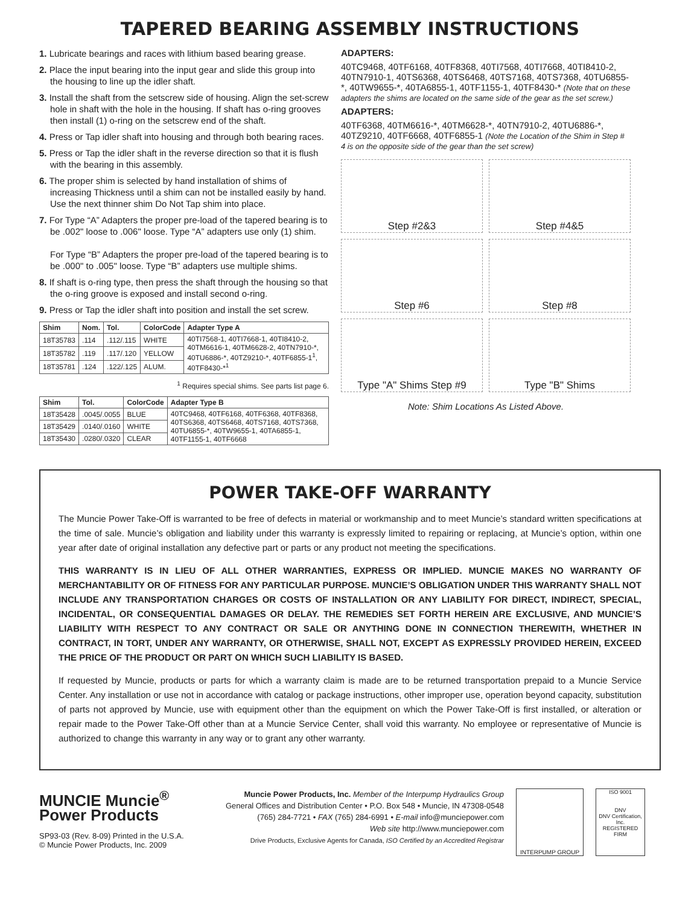TAPERED BEARING ASSEMBLY INSTRUCTIONS
1. Lubricate bearings and races with lithium based bearing grease.
2. Place the input bearing into the input gear and slide this group into the housing to line up the idler shaft.
3. Install the shaft from the setscrew side of housing. Align the set-screw hole in shaft with the hole in the housing. If shaft has o-ring grooves then install (1) o-ring on the setscrew end of the shaft.
4. Press or Tap idler shaft into housing and through both bearing races.
5. Press or Tap the idler shaft in the reverse direction so that it is flush with the bearing in this assembly.
6. The proper shim is selected by hand installation of shims of increasing Thickness until a shim can not be installed easily by hand. Use the next thinner shim Do Not Tap shim into place.
7. For Type “A” Adapters the proper pre-load of the tapered bearing is to be .002" loose to .006" loose. Type “A” adapters use only (1) shim.
For Type “B” Adapters the proper pre-load of the tapered bearing is to be .000" to .005" loose. Type “B” adapters use multiple shims.
8. If shaft is o-ring type, then press the shaft through the housing so that the o-ring groove is exposed and install second o-ring.
9. Press or Tap the idler shaft into position and install the set screw.
| Shim | Nom. | Tol. | ColorCode | Adapter Type A |
| --- | --- | --- | --- | --- |
| 18T35783 | .114 | .112/.115 | WHITE | 40TI7568-1, 40TI7668-1, 40TI8410-2, 40TM6616-1, 40TM6628-2, 40TN7910-*, 40TU6886-*, 40TZ9210-*, 40TF6855-1<sup>1</sup>, 40TF8430-*<sup>1</sup> |
| 18T35782 | .119 | .117/.120 | YELLOW | |
| 18T35781 | .124 | .122/.125 | ALUM. | |
<sup>1</sup> Requires special shims. See parts list page 6.
| Shim | Tol. | ColorCode | Adapter Type B |
| --- | --- | --- | --- |
| 18T35428 | .0045/.0055 | BLUE | 40TC9468, 40TF6168, 40TF6368, 40TF8368, 40TS6368, 40TS6468, 40TS7168, 40TS7368, 40TU6855-*, 40TW9655-1, 40TA6855-1, 40TF1155-1, 40TF6668 |
| 18T35429 | .0140/.0160 | WHITE | |
| 18T35430 | .0280/.0320 | CLEAR | |
ADAPTERS:
40TC9468, 40TF6168, 40TF8368, 40TI7568, 40TI7668, 40TI8410-2, 40TN7910-1, 40TS6368, 40TS6468, 40TS7168, 40TS7368, 40TU6855-*, 40TW9655-*, 40TA6855-1, 40TF1155-1, 40TF8430-* (Note that on these adapters the shims are located on the same side of the gear as the set screw.)
ADAPTERS:
40TF6368, 40TM6616-*, 40TM6628-*, 40TN7910-2, 40TU6886-*, 40TZ9210, 40TF6668, 40TF6855-1 (Note the Location of the Shim in Step # 4 is on the opposite side of the gear than the set screw)
Step #2&3
Step #4&5
Step #6
Step #8
Type "A" Shims Step #9
Type "B" Shims
Note: Shim Locations As Listed Above.
POWER TAKE-OFF WARRANTY
The Muncie Power Take-Off is warranted to be free of defects in material or workmanship and to meet Muncie’s standard written specifications at the time of sale. Muncie’s obligation and liability under this warranty is expressly limited to repairing or replacing, at Muncie’s option, within one year after date of original installation any defective part or parts or any product not meeting the specifications.
THIS WARRANTY IS IN LIEU OF ALL OTHER WARRANTIES, EXPRESS OR IMPLIED. MUNCIE MAKES NO WARRANTY OF MERCHANTABILITY OR OF FITNESS FOR ANY PARTICULAR PURPOSE. MUNCIE’S OBLIGATION UNDER THIS WARRANTY SHALL NOT INCLUDE ANY TRANSPORTATION CHARGES OR COSTS OF INSTALLATION OR ANY LIABILITY FOR DIRECT, INDIRECT, SPECIAL, INCIDENTAL, OR CONSEQUENTIAL DAMAGES OR DELAY. THE REMEDIES SET FORTH HEREIN ARE EXCLUSIVE, AND MUNCIE’S LIABILITY WITH RESPECT TO ANY CONTRACT OR SALE OR ANYTHING DONE IN CONNECTION THEREWITH, WHETHER IN CONTRACT, IN TORT, UNDER ANY WARRANTY, OR OTHERWISE, SHALL NOT, EXCEPT AS EXPRESSLY PROVIDED HEREIN, EXCEED THE PRICE OF THE PRODUCT OR PART ON WHICH SUCH LIABILITY IS BASED.
If requested by Muncie, products or parts for which a warranty claim is made are to be returned transportation prepaid to a Muncie Service Center. Any installation or use not in accordance with catalog or package instructions, other improper use, operation beyond capacity, substitution of parts not approved by Muncie, use with equipment other than the equipment on which the Power Take-Off is first installed, or alteration or repair made to the Power Take-Off other than at a Muncie Service Center, shall void this warranty. No employee or representative of Muncie is authorized to change this warranty in any way or to grant any other warranty.
MUNCIE Muncie<sup>®</sup> Power Products
SP93-03 (Rev. 8-09) Printed in the U.S.A.
© Muncie Power Products, Inc. 2009
Muncie Power Products, Inc. Member of the Interpump Hydraulics Group
General Offices and Distribution Center • P.O. Box 548 • Muncie, IN 47308-0548
(765) 284-7721 • FAX (765) 284-6991 • E-mail info@munciepower.com
Web site http://www.munciepower.com
Drive Products, Exclusive Agents for Canada, ISO Certified by an Accredited Registrar
INTERPUMP GROUP ISO 9001
DNV
DNV Certification, Inc.
REGISTERED FIRM